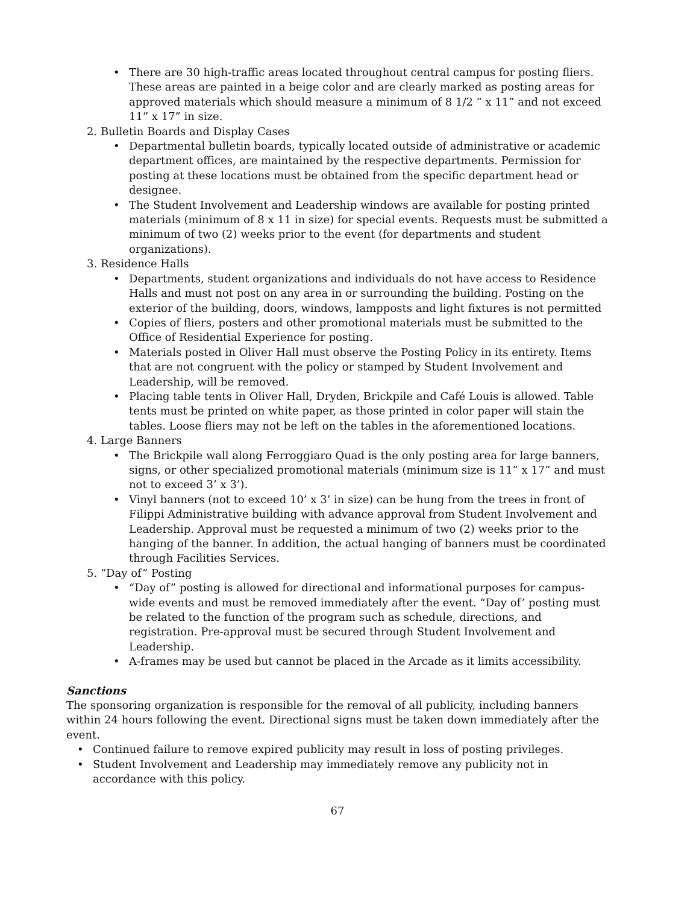• There are 30 high-traffic areas located throughout central campus for posting fliers. These areas are painted in a beige color and are clearly marked as posting areas for approved materials which should measure a minimum of 8 1/2 “ x 11” and not exceed 11” x 17” in size.
2. Bulletin Boards and Display Cases
• Departmental bulletin boards, typically located outside of administrative or academic department offices, are maintained by the respective departments. Permission for posting at these locations must be obtained from the specific department head or designee.
• The Student Involvement and Leadership windows are available for posting printed materials (minimum of 8 x 11 in size) for special events. Requests must be submitted a minimum of two (2) weeks prior to the event (for departments and student organizations).
3. Residence Halls
• Departments, student organizations and individuals do not have access to Residence Halls and must not post on any area in or surrounding the building. Posting on the exterior of the building, doors, windows, lampposts and light fixtures is not permitted
• Copies of fliers, posters and other promotional materials must be submitted to the Office of Residential Experience for posting.
• Materials posted in Oliver Hall must observe the Posting Policy in its entirety. Items that are not congruent with the policy or stamped by Student Involvement and Leadership, will be removed.
• Placing table tents in Oliver Hall, Dryden, Brickpile and Café Louis is allowed. Table tents must be printed on white paper, as those printed in color paper will stain the tables. Loose fliers may not be left on the tables in the aforementioned locations.
4. Large Banners
• The Brickpile wall along Ferroggiaro Quad is the only posting area for large banners, signs, or other specialized promotional materials (minimum size is 11” x 17” and must not to exceed 3’ x 3’).
• Vinyl banners (not to exceed 10’ x 3’ in size) can be hung from the trees in front of Filippi Administrative building with advance approval from Student Involvement and Leadership. Approval must be requested a minimum of two (2) weeks prior to the hanging of the banner. In addition, the actual hanging of banners must be coordinated through Facilities Services.
5. “Day of” Posting
• “Day of” posting is allowed for directional and informational purposes for campus-wide events and must be removed immediately after the event. “Day of’ posting must be related to the function of the program such as schedule, directions, and registration. Pre-approval must be secured through Student Involvement and Leadership.
• A-frames may be used but cannot be placed in the Arcade as it limits accessibility.
Sanctions
The sponsoring organization is responsible for the removal of all publicity, including banners within 24 hours following the event. Directional signs must be taken down immediately after the event.
• Continued failure to remove expired publicity may result in loss of posting privileges.
• Student Involvement and Leadership may immediately remove any publicity not in accordance with this policy.
67